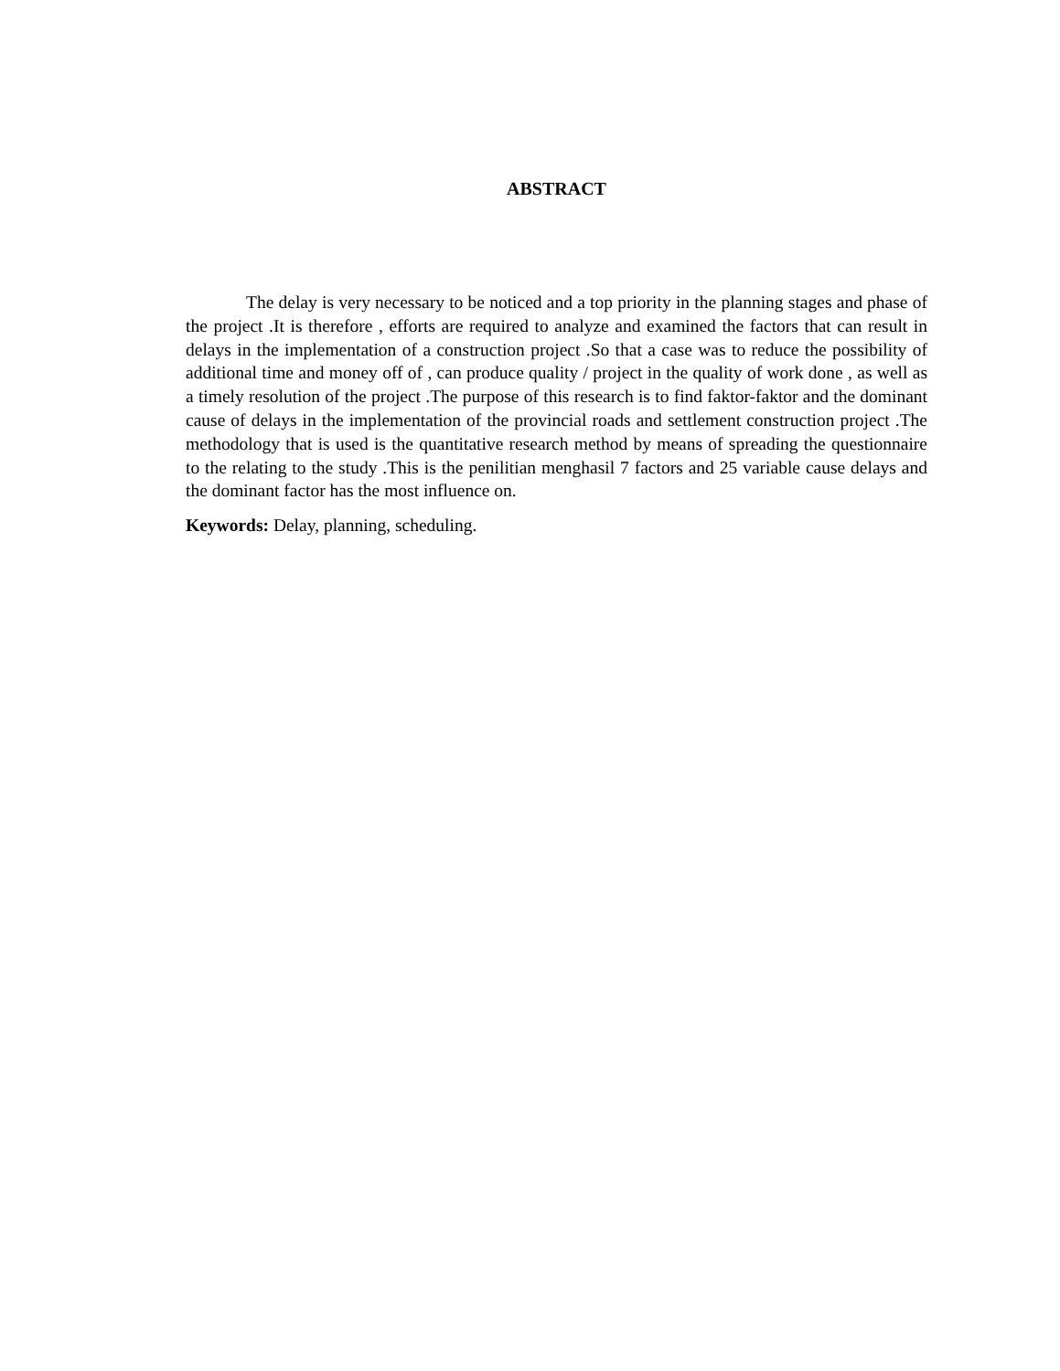ABSTRACT
The delay is very necessary to be noticed and a top priority in the planning stages and phase of the project .It is therefore , efforts are required to analyze and examined the factors that can result in delays in the implementation of a construction project .So that a case was to reduce the possibility of additional time and money off of , can produce quality / project in the quality of work done , as well as a timely resolution of the project .The purpose of this research is to find faktor-faktor and the dominant cause of delays in the implementation of the provincial roads and settlement construction project .The methodology that is used is the quantitative research method by means of spreading the questionnaire to the relating to the study .This is the penilitian menghasil 7 factors and 25 variable cause delays and the dominant factor has the most influence on.
Keywords: Delay, planning, scheduling.